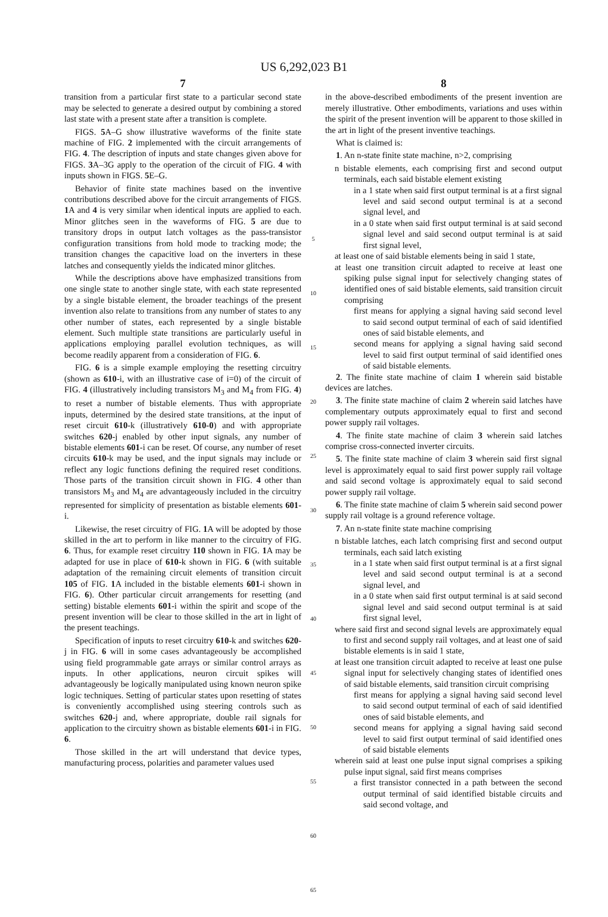US 6,292,023 B1
7
transition from a particular first state to a particular second state may be selected to generate a desired output by combining a stored last state with a present state after a transition is complete.
FIGS. 5 A–G show illustrative waveforms of the finite state machine of FIG. 2 implemented with the circuit arrangements of FIG. 4. The description of inputs and state changes given above for FIGS. 3 A–3G apply to the operation of the circuit of FIG. 4 with inputs shown in FIGS. 5 E–G.
Behavior of finite state machines based on the inventive contributions described above for the circuit arrangements of FIGS. 1 A and 4 is very similar when identical inputs are applied to each. Minor glitches seen in the waveforms of FIG. 5 are due to transitory drops in output latch voltages as the pass-transistor configuration transitions from hold mode to tracking mode; the transition changes the capacitive load on the inverters in these latches and consequently yields the indicated minor glitches.
While the descriptions above have emphasized transitions from one single state to another single state, with each state represented by a single bistable element, the broader teachings of the present invention also relate to transitions from any number of states to any other number of states, each represented by a single bistable element. Such multiple state transitions are particularly useful in applications employing parallel evolution techniques, as will become readily apparent from a consideration of FIG. 6.
FIG. 6 is a simple example employing the resetting circuitry (shown as 610-i, with an illustrative case of i=0) of the circuit of FIG. 4 (illustratively including transistors M<sub>3</sub> and M<sub>4</sub> from FIG. 4) to reset a number of bistable elements. Thus with appropriate inputs, determined by the desired state transitions, at the input of reset circuit 610-k (illustratively 610-0) and with appropriate switches 620-j enabled by other input signals, any number of bistable elements 601-i can be reset. Of course, any number of reset circuits 610-k may be used, and the input signals may include or reflect any logic functions defining the required reset conditions. Those parts of the transition circuit shown in FIG. 4 other than transistors M<sub>3</sub> and M<sub>4</sub> are advantageously included in the circuitry represented for simplicity of presentation as bistable elements 601-i.
Likewise, the reset circuitry of FIG. 1 A will be adopted by those skilled in the art to perform in like manner to the circuitry of FIG. 6. Thus, for example reset circuitry 110 shown in FIG. 1 A may be adapted for use in place of 610-k shown in FIG. 6 (with suitable adaptation of the remaining circuit elements of transition circuit 105 of FIG. 1 A included in the bistable elements 601-i shown in FIG. 6). Other particular circuit arrangements for resetting (and setting) bistable elements 601-i within the spirit and scope of the present invention will be clear to those skilled in the art in light of the present teachings.
Specification of inputs to reset circuitry 610-k and switches 620-j in FIG. 6 will in some cases advantageously be accomplished using field programmable gate arrays or similar control arrays as inputs. In other applications, neuron circuit spikes will advantageously be logically manipulated using known neuron spike logic techniques. Setting of particular states upon resetting of states is conveniently accomplished using steering controls such as switches 620-j and, where appropriate, double rail signals for application to the circuitry shown as bistable elements 601-i in FIG. 6.
Those skilled in the art will understand that device types, manufacturing process, polarities and parameter values used
5
10
15
20
25
30
35
40
45
50
55
60
65
8
in the above-described embodiments of the present invention are merely illustrative. Other embodiments, variations and uses within the spirit of the present invention will be apparent to those skilled in the art in light of the present inventive teachings.
What is claimed is:
1. An n-state finite state machine, n>2, comprising
n bistable elements, each comprising first and second output terminals, each said bistable element existing
in a 1 state when said first output terminal is at a first signal level and said second output terminal is at a second signal level, and
in a 0 state when said first output terminal is at said second signal level and said second output terminal is at said first signal level,
at least one of said bistable elements being in said 1 state,
at least one transition circuit adapted to receive at least one spiking pulse signal input for selectively changing states of identified ones of said bistable elements, said transition circuit comprising
first means for applying a signal having said second level to said second output terminal of each of said identified ones of said bistable elements, and
second means for applying a signal having said second level to said first output terminal of said identified ones of said bistable elements.
2. The finite state machine of claim 1 wherein said bistable devices are latches.
3. The finite state machine of claim 2 wherein said latches have complementary outputs approximately equal to first and second power supply rail voltages.
4. The finite state machine of claim 3 wherein said latches comprise cross-connected inverter circuits.
5. The finite state machine of claim 3 wherein said first signal level is approximately equal to said first power supply rail voltage and said second voltage is approximately equal to said second power supply rail voltage.
6. The finite state machine of claim 5 wherein said second power supply rail voltage is a ground reference voltage.
7. An n-state finite state machine comprising
n bistable latches, each latch comprising first and second output terminals, each said latch existing
in a 1 state when said first output terminal is at a first signal level and said second output terminal is at a second signal level, and
in a 0 state when said first output terminal is at said second signal level and said second output terminal is at said first signal level,
where said first and second signal levels are approximately equal to first and second supply rail voltages, and at least one of said bistable elements is in said 1 state,
at least one transition circuit adapted to receive at least one pulse signal input for selectively changing states of identified ones of said bistable elements, said transition circuit comprising
first means for applying a signal having said second level to said second output terminal of each of said identified ones of said bistable elements, and
second means for applying a signal having said second level to said first output terminal of said identified ones of said bistable elements
wherein said at least one pulse input signal comprises a spiking pulse input signal, said first means comprises
a first transistor connected in a path between the second output terminal of said identified bistable circuits and said second voltage, and